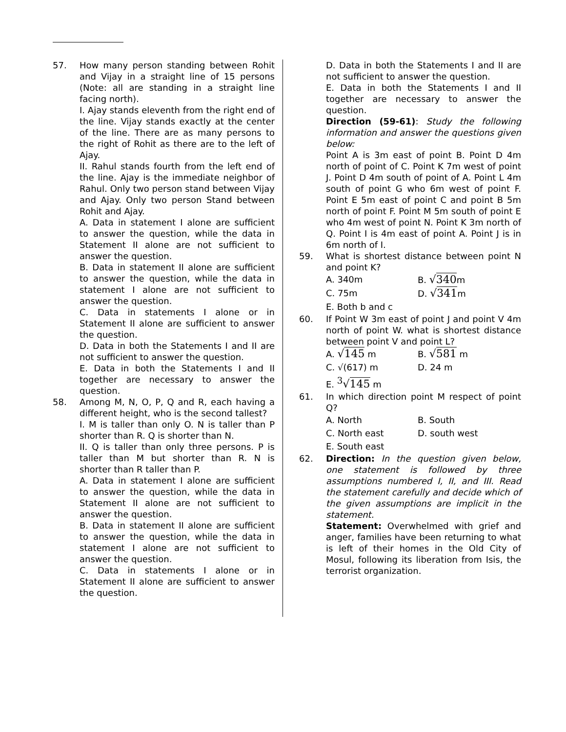57. How many person standing between Rohit and Vijay in a straight line of 15 persons (Note: all are standing in a straight line facing north).
I. Ajay stands eleventh from the right end of the line. Vijay stands exactly at the center of the line. There are as many persons to the right of Rohit as there are to the left of Ajay.
II. Rahul stands fourth from the left end of the line. Ajay is the immediate neighbor of Rahul. Only two person stand between Vijay and Ajay. Only two person Stand between Rohit and Ajay.
A. Data in statement I alone are sufficient to answer the question, while the data in Statement II alone are not sufficient to answer the question.
B. Data in statement II alone are sufficient to answer the question, while the data in statement I alone are not sufficient to answer the question.
C. Data in statements I alone or in Statement II alone are sufficient to answer the question.
D. Data in both the Statements I and II are not sufficient to answer the question.
E. Data in both the Statements I and II together are necessary to answer the question.
58. Among M, N, O, P, Q and R, each having a different height, who is the second tallest?
I. M is taller than only O. N is taller than P shorter than R. Q is shorter than N.
II. Q is taller than only three persons. P is taller than M but shorter than R. N is shorter than R taller than P.
A. Data in statement I alone are sufficient to answer the question, while the data in Statement II alone are not sufficient to answer the question.
B. Data in statement II alone are sufficient to answer the question, while the data in statement I alone are not sufficient to answer the question.
C. Data in statements I alone or in Statement II alone are sufficient to answer the question.
D. Data in both the Statements I and II are not sufficient to answer the question.
E. Data in both the Statements I and II together are necessary to answer the question.
Direction (59-61): Study the following information and answer the questions given below:
Point A is 3m east of point B. Point D 4m north of point of C. Point K 7m west of point J. Point D 4m south of point of A. Point L 4m south of point G who 6m west of point F. Point E 5m east of point C and point B 5m north of point F. Point M 5m south of point E who 4m west of point N. Point K 3m north of Q. Point I is 4m east of point A. Point J is in 6m north of I.
59. What is shortest distance between point N and point K?
A. 340m B. √340m C. 75m D. √341m E. Both b and c
60. If Point W 3m east of point J and point V 4m north of point W. what is shortest distance between point V and point L?
A. √145 m B. √581 m C. √(617) m D. 24 m E. <sup>3</sup>√145 m
61. In which direction point M respect of point Q?
A. North B. South C. North east D. south west E. South east
62. Direction: In the question given below, one statement is followed by three assumptions numbered I, II, and III. Read the statement carefully and decide which of the given assumptions are implicit in the statement.
Statement: Overwhelmed with grief and anger, families have been returning to what is left of their homes in the Old City of Mosul, following its liberation from Isis, the terrorist organization.